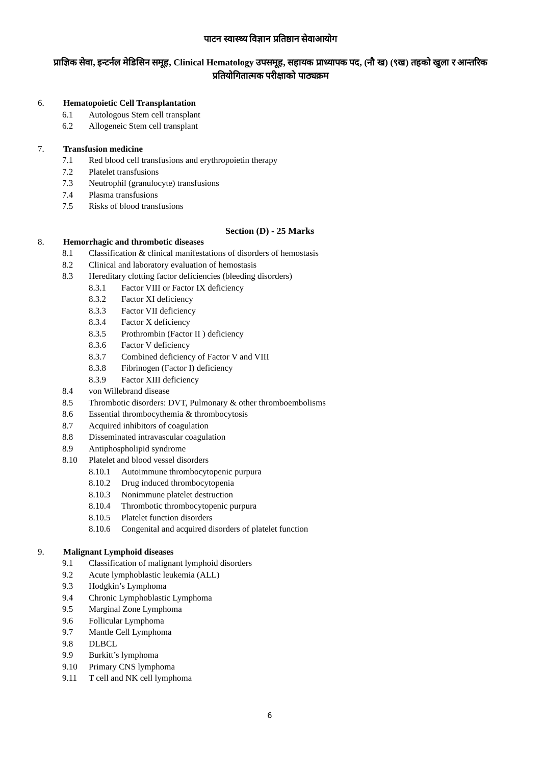पाटन स्वास्थ्य विज्ञान प्रतिष्ठान सेवाआयोग
प्राज्ञिक सेवा, इन्टर्नल मेडिसिन समूह, Clinical Hematology उपसमूह, सहायक प्राध्यापक पद, (नौ ख) (९ख) तहको खुला र आन्तरिक प्रतियोगितात्मक परीक्षाको पाठ्यक्रम
6. Hematopoietic Cell Transplantation
6.1 Autologous Stem cell transplant
6.2 Allogeneic Stem cell transplant
7. Transfusion medicine
7.1 Red blood cell transfusions and erythropoietin therapy
7.2 Platelet transfusions
7.3 Neutrophil (granulocyte) transfusions
7.4 Plasma transfusions
7.5 Risks of blood transfusions
Section (D) - 25 Marks
8. Hemorrhagic and thrombotic diseases
8.1 Classification & clinical manifestations of disorders of hemostasis
8.2 Clinical and laboratory evaluation of hemostasis
8.3 Hereditary clotting factor deficiencies (bleeding disorders)
8.3.1 Factor VIII or Factor IX deficiency
8.3.2 Factor XI deficiency
8.3.3 Factor VII deficiency
8.3.4 Factor X deficiency
8.3.5 Prothrombin (Factor II ) deficiency
8.3.6 Factor V deficiency
8.3.7 Combined deficiency of Factor V and VIII
8.3.8 Fibrinogen (Factor I) deficiency
8.3.9 Factor XIII deficiency
8.4 von Willebrand disease
8.5 Thrombotic disorders: DVT, Pulmonary & other thromboembolisms
8.6 Essential thrombocythemia & thrombocytosis
8.7 Acquired inhibitors of coagulation
8.8 Disseminated intravascular coagulation
8.9 Antiphospholipid syndrome
8.10 Platelet and blood vessel disorders
8.10.1 Autoimmune thrombocytopenic purpura
8.10.2 Drug induced thrombocytopenia
8.10.3 Nonimmune platelet destruction
8.10.4 Thrombotic thrombocytopenic purpura
8.10.5 Platelet function disorders
8.10.6 Congenital and acquired disorders of platelet function
9. Malignant Lymphoid diseases
9.1 Classification of malignant lymphoid disorders
9.2 Acute lymphoblastic leukemia (ALL)
9.3 Hodgkin’s Lymphoma
9.4 Chronic Lymphoblastic Lymphoma
9.5 Marginal Zone Lymphoma
9.6 Follicular Lymphoma
9.7 Mantle Cell Lymphoma
9.8 DLBCL
9.9 Burkitt’s lymphoma
9.10 Primary CNS lymphoma
9.11 T cell and NK cell lymphoma
6